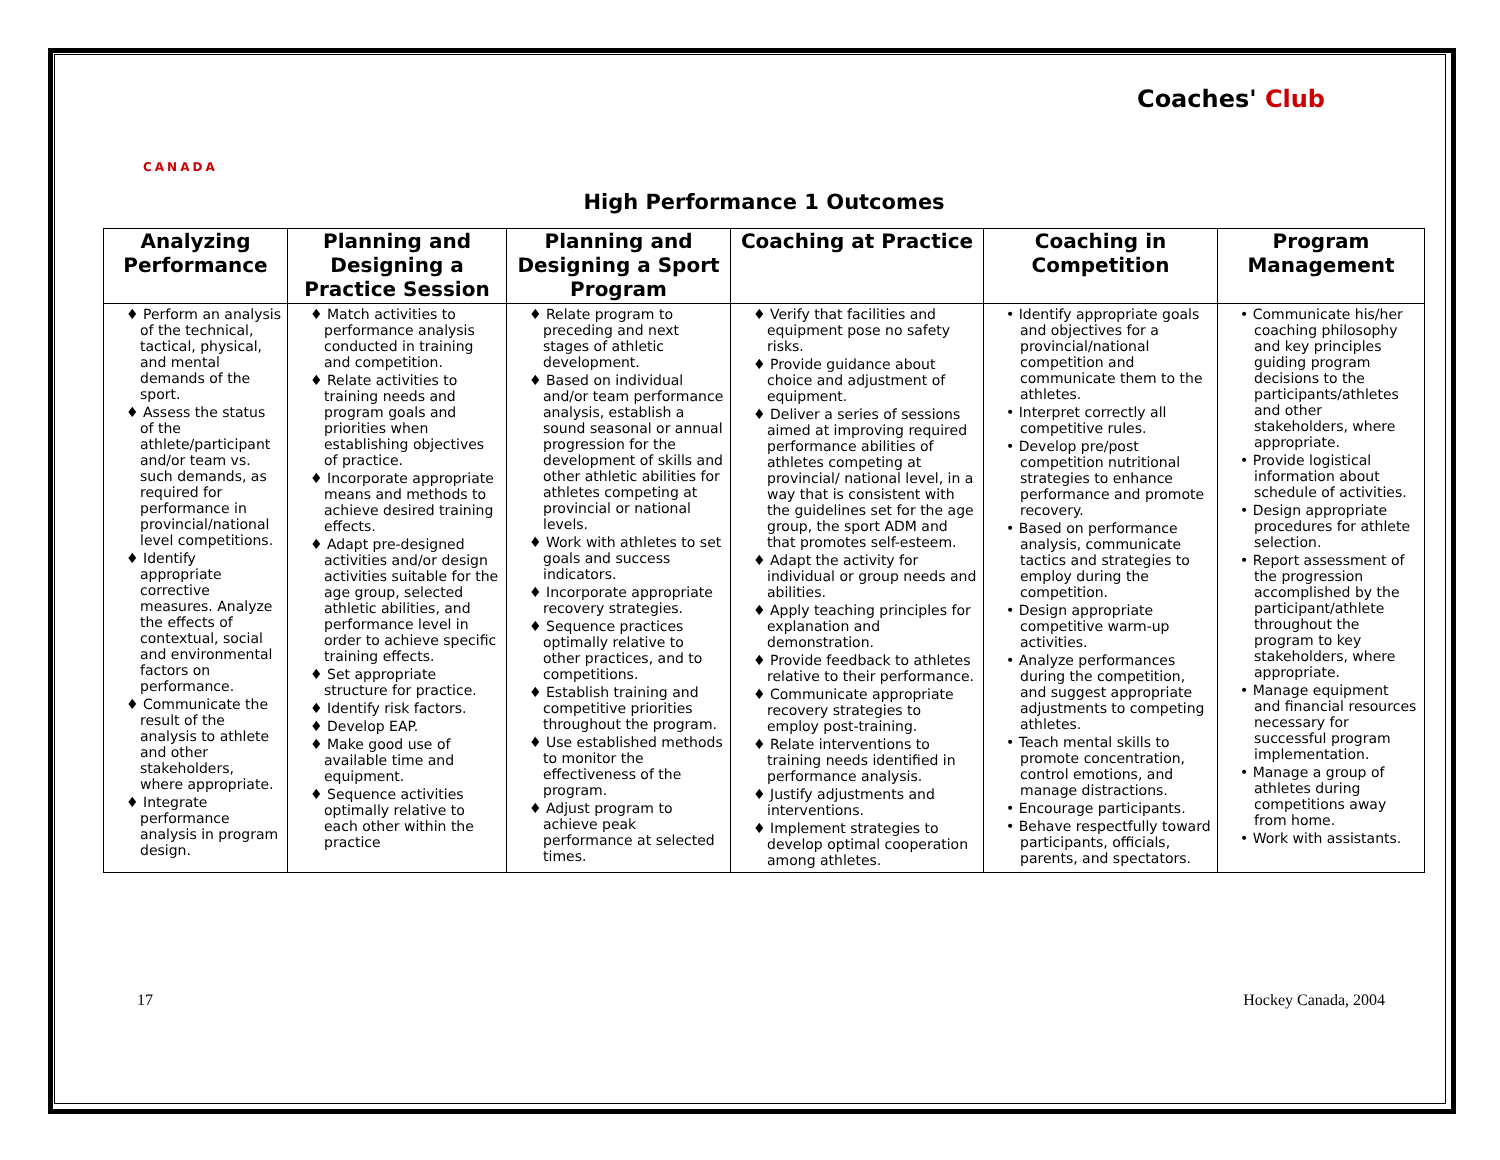CANADA
Coaches' Club
High Performance 1 Outcomes
| Analyzing Performance | Planning and Designing a Practice Session | Planning and Designing a Sport Program | Coaching at Practice | Coaching in Competition | Program Management |
| --- | --- | --- | --- | --- | --- |
| ♦ Perform an analysis of the technical, tactical, physical, and mental demands of the sport. ♦ Assess the status of the athlete/participant and/or team vs. such demands, as required for performance in provincial/national level competitions. ♦ Identify appropriate corrective measures. Analyze the effects of contextual, social and environmental factors on performance. ♦ Communicate the result of the analysis to athlete and other stakeholders, where appropriate. ♦ Integrate performance analysis in program design. | ♦ Match activities to performance analysis conducted in training and competition. ♦ Relate activities to training needs and program goals and priorities when establishing objectives of practice. ♦ Incorporate appropriate means and methods to achieve desired training effects. ♦ Adapt pre-designed activities and/or design activities suitable for the age group, selected athletic abilities, and performance level in order to achieve specific training effects. ♦ Set appropriate structure for practice. ♦ Identify risk factors. ♦ Develop EAP. ♦ Make good use of available time and equipment. ♦ Sequence activities optimally relative to each other within the practice | ♦ Relate program to preceding and next stages of athletic development. ♦ Based on individual and/or team performance analysis, establish a sound seasonal or annual progression for the development of skills and other athletic abilities for athletes competing at provincial or national levels. ♦ Work with athletes to set goals and success indicators. ♦ Incorporate appropriate recovery strategies. ♦ Sequence practices optimally relative to other practices, and to competitions. ♦ Establish training and competitive priorities throughout the program. ♦ Use established methods to monitor the effectiveness of the program. ♦ Adjust program to achieve peak performance at selected times. | ♦ Verify that facilities and equipment pose no safety risks. ♦ Provide guidance about choice and adjustment of equipment. ♦ Deliver a series of sessions aimed at improving required performance abilities of athletes competing at provincial/ national level, in a way that is consistent with the guidelines set for the age group, the sport ADM and that promotes self-esteem. ♦ Adapt the activity for individual or group needs and abilities. ♦ Apply teaching principles for explanation and demonstration. ♦ Provide feedback to athletes relative to their performance. ♦ Communicate appropriate recovery strategies to employ post-training. ♦ Relate interventions to training needs identified in performance analysis. ♦ Justify adjustments and interventions. ♦ Implement strategies to develop optimal cooperation among athletes. | • Identify appropriate goals and objectives for a provincial/national competition and communicate them to the athletes. • Interpret correctly all competitive rules. • Develop pre/post competition nutritional strategies to enhance performance and promote recovery. • Based on performance analysis, communicate tactics and strategies to employ during the competition. • Design appropriate competitive warm-up activities. • Analyze performances during the competition, and suggest appropriate adjustments to competing athletes. • Teach mental skills to promote concentration, control emotions, and manage distractions. • Encourage participants. • Behave respectfully toward participants, officials, parents, and spectators. | • Communicate his/her coaching philosophy and key principles guiding program decisions to the participants/athletes and other stakeholders, where appropriate. • Provide logistical information about schedule of activities. • Design appropriate procedures for athlete selection. • Report assessment of the progression accomplished by the participant/athlete throughout the program to key stakeholders, where appropriate. • Manage equipment and financial resources necessary for successful program implementation. • Manage a group of athletes during competitions away from home. • Work with assistants. |
17 Hockey Canada, 2004